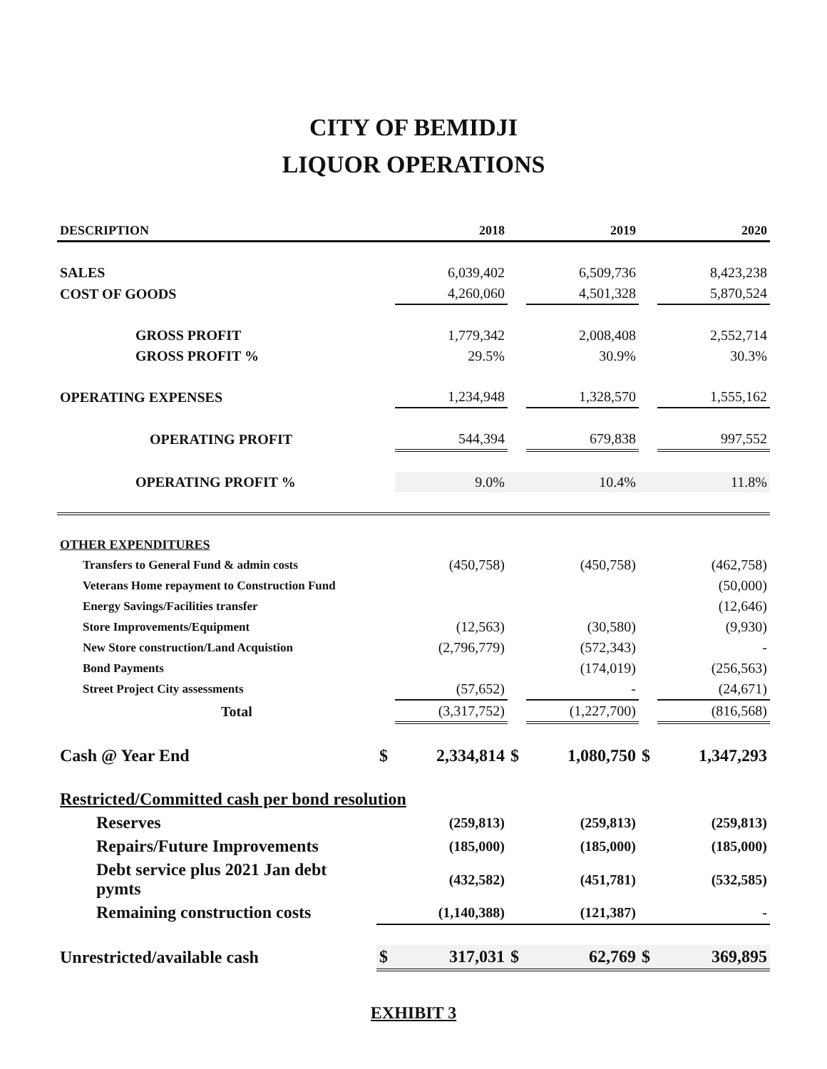CITY OF BEMIDJI
LIQUOR OPERATIONS
| DESCRIPTION | | 2018 | | 2019 | | 2020 |
| --- | --- | --- | --- | --- | --- | --- |
| SALES | | 6,039,402 | | 6,509,736 | | 8,423,238 |
| COST OF GOODS | | 4,260,060 | | 4,501,328 | | 5,870,524 |
| GROSS PROFIT | | 1,779,342 | | 2,008,408 | | 2,552,714 |
| GROSS PROFIT % | | 29.5% | | 30.9% | | 30.3% |
| OPERATING EXPENSES | | 1,234,948 | | 1,328,570 | | 1,555,162 |
| OPERATING PROFIT | | 544,394 | | 679,838 | | 997,552 |
| OPERATING PROFIT % | | 9.0% | | 10.4% | | 11.8% |
| OTHER EXPENDITURES | | | | | | |
| Transfers to General Fund & admin costs | | (450,758) | | (450,758) | | (462,758) |
| Veterans Home repayment to Construction Fund | | | | | | (50,000) |
| Energy Savings/Facilities transfer | | | | | | (12,646) |
| Store Improvements/Equipment | | (12,563) | | (30,580) | | (9,930) |
| New Store construction/Land Acquistion | | (2,796,779) | | (572,343) | | - |
| Bond Payments | | | | (174,019) | | (256,563) |
| Street Project City assessments | | (57,652) | | - | | (24,671) |
| Total | | (3,317,752) | | (1,227,700) | | (816,568) |
| Cash @ Year End | $ | 2,334,814 | $ | 1,080,750 | $ | 1,347,293 |
| Restricted/Committed cash per bond resolution | | | | | | |
| Reserves | | (259,813) | | (259,813) | | (259,813) |
| Repairs/Future Improvements | | (185,000) | | (185,000) | | (185,000) |
| Debt service plus 2021 Jan debt pymts | | (432,582) | | (451,781) | | (532,585) |
| Remaining construction costs | | (1,140,388) | | (121,387) | | - |
| Unrestricted/available cash | $ | 317,031 | $ | 62,769 | $ | 369,895 |
EXHIBIT 3